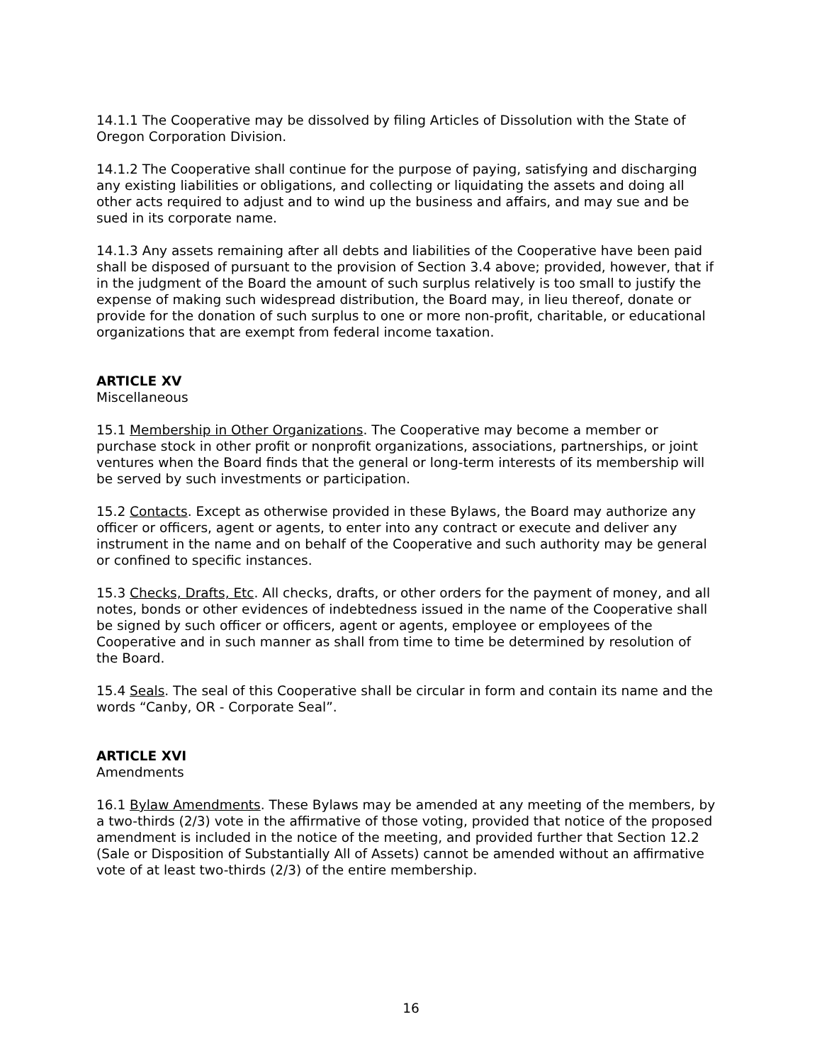14.1.1 The Cooperative may be dissolved by filing Articles of Dissolution with the State of Oregon Corporation Division.
14.1.2 The Cooperative shall continue for the purpose of paying, satisfying and discharging any existing liabilities or obligations, and collecting or liquidating the assets and doing all other acts required to adjust and to wind up the business and affairs, and may sue and be sued in its corporate name.
14.1.3 Any assets remaining after all debts and liabilities of the Cooperative have been paid shall be disposed of pursuant to the provision of Section 3.4 above; provided, however, that if in the judgment of the Board the amount of such surplus relatively is too small to justify the expense of making such widespread distribution, the Board may, in lieu thereof, donate or provide for the donation of such surplus to one or more non-profit, charitable, or educational organizations that are exempt from federal income taxation.
ARTICLE XV
Miscellaneous
15.1 Membership in Other Organizations. The Cooperative may become a member or purchase stock in other profit or nonprofit organizations, associations, partnerships, or joint ventures when the Board finds that the general or long-term interests of its membership will be served by such investments or participation.
15.2 Contacts. Except as otherwise provided in these Bylaws, the Board may authorize any officer or officers, agent or agents, to enter into any contract or execute and deliver any instrument in the name and on behalf of the Cooperative and such authority may be general or confined to specific instances.
15.3 Checks, Drafts, Etc. All checks, drafts, or other orders for the payment of money, and all notes, bonds or other evidences of indebtedness issued in the name of the Cooperative shall be signed by such officer or officers, agent or agents, employee or employees of the Cooperative and in such manner as shall from time to time be determined by resolution of the Board.
15.4 Seals. The seal of this Cooperative shall be circular in form and contain its name and the words “Canby, OR - Corporate Seal”.
ARTICLE XVI
Amendments
16.1 Bylaw Amendments. These Bylaws may be amended at any meeting of the members, by a two-thirds (2/3) vote in the affirmative of those voting, provided that notice of the proposed amendment is included in the notice of the meeting, and provided further that Section 12.2 (Sale or Disposition of Substantially All of Assets) cannot be amended without an affirmative vote of at least two-thirds (2/3) of the entire membership.
16